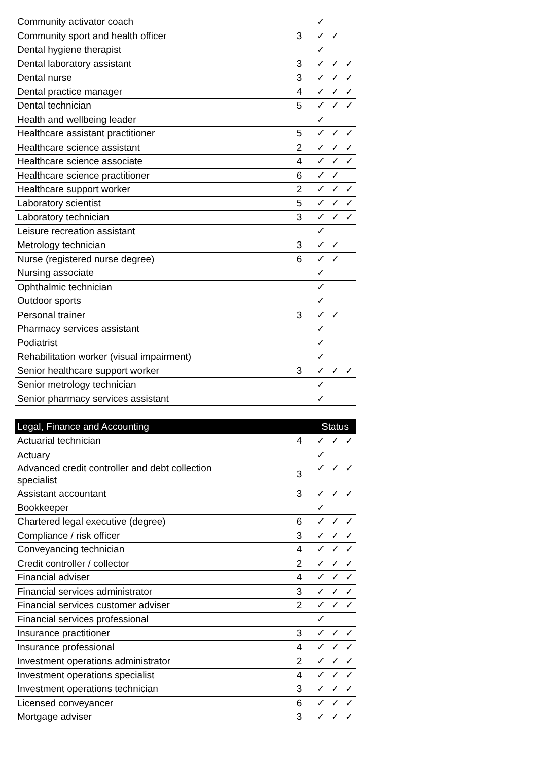| Community activator coach | | ✓ | | |
| Community sport and health officer | 3 | ✓ | ✓ | |
| Dental hygiene therapist | | ✓ | | |
| Dental laboratory assistant | 3 | ✓ | ✓ | ✓ |
| Dental nurse | 3 | ✓ | ✓ | ✓ |
| Dental practice manager | 4 | ✓ | ✓ | ✓ |
| Dental technician | 5 | ✓ | ✓ | ✓ |
| Health and wellbeing leader | | ✓ | | |
| Healthcare assistant practitioner | 5 | ✓ | ✓ | ✓ |
| Healthcare science assistant | 2 | ✓ | ✓ | ✓ |
| Healthcare science associate | 4 | ✓ | ✓ | ✓ |
| Healthcare science practitioner | 6 | ✓ | ✓ | |
| Healthcare support worker | 2 | ✓ | ✓ | ✓ |
| Laboratory scientist | 5 | ✓ | ✓ | ✓ |
| Laboratory technician | 3 | ✓ | ✓ | ✓ |
| Leisure recreation assistant | | ✓ | | |
| Metrology technician | 3 | ✓ | ✓ | |
| Nurse (registered nurse degree) | 6 | ✓ | ✓ | |
| Nursing associate | | ✓ | | |
| Ophthalmic technician | | ✓ | | |
| Outdoor sports | | ✓ | | |
| Personal trainer | 3 | ✓ | ✓ | |
| Pharmacy services assistant | | ✓ | | |
| Podiatrist | | ✓ | | |
| Rehabilitation worker (visual impairment) | | ✓ | | |
| Senior healthcare support worker | 3 | ✓ | ✓ | ✓ |
| Senior metrology technician | | ✓ | | |
| Senior pharmacy services assistant | | ✓ | | |
| Legal, Finance and Accounting | | Status | | |
| --- | --- | --- | --- | --- |
| Actuarial technician | 4 | ✓ | ✓ | ✓ |
| Actuary | | ✓ | | |
| Advanced credit controller and debt collection specialist | 3 | ✓ | ✓ | ✓ |
| Assistant accountant | 3 | ✓ | ✓ | ✓ |
| Bookkeeper | | ✓ | | |
| Chartered legal executive (degree) | 6 | ✓ | ✓ | ✓ |
| Compliance / risk officer | 3 | ✓ | ✓ | ✓ |
| Conveyancing technician | 4 | ✓ | ✓ | ✓ |
| Credit controller / collector | 2 | ✓ | ✓ | ✓ |
| Financial adviser | 4 | ✓ | ✓ | ✓ |
| Financial services administrator | 3 | ✓ | ✓ | ✓ |
| Financial services customer adviser | 2 | ✓ | ✓ | ✓ |
| Financial services professional | | ✓ | | |
| Insurance practitioner | 3 | ✓ | ✓ | ✓ |
| Insurance professional | 4 | ✓ | ✓ | ✓ |
| Investment operations administrator | 2 | ✓ | ✓ | ✓ |
| Investment operations specialist | 4 | ✓ | ✓ | ✓ |
| Investment operations technician | 3 | ✓ | ✓ | ✓ |
| Licensed conveyancer | 6 | ✓ | ✓ | ✓ |
| Mortgage adviser | 3 | ✓ | ✓ | ✓ |